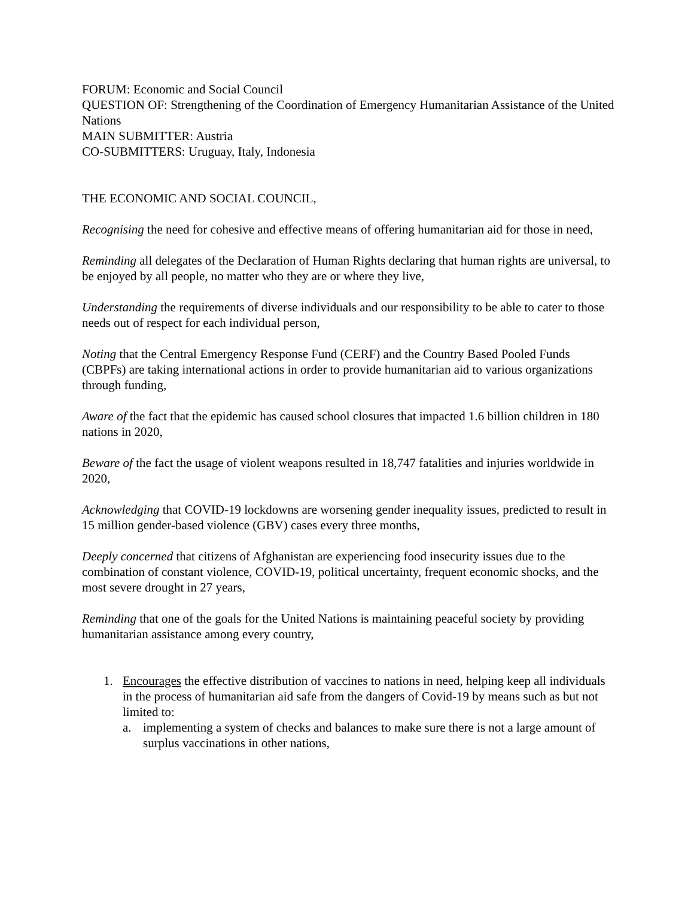FORUM: Economic and Social Council
QUESTION OF: Strengthening of the Coordination of Emergency Humanitarian Assistance of the United Nations
MAIN SUBMITTER: Austria
CO-SUBMITTERS: Uruguay, Italy, Indonesia
THE ECONOMIC AND SOCIAL COUNCIL,
Recognising the need for cohesive and effective means of offering humanitarian aid for those in need,
Reminding all delegates of the Declaration of Human Rights declaring that human rights are universal, to be enjoyed by all people, no matter who they are or where they live,
Understanding the requirements of diverse individuals and our responsibility to be able to cater to those needs out of respect for each individual person,
Noting that the Central Emergency Response Fund (CERF) and the Country Based Pooled Funds (CBPFs) are taking international actions in order to provide humanitarian aid to various organizations through funding,
Aware of the fact that the epidemic has caused school closures that impacted 1.6 billion children in 180 nations in 2020,
Beware of the fact the usage of violent weapons resulted in 18,747 fatalities and injuries worldwide in 2020,
Acknowledging that COVID-19 lockdowns are worsening gender inequality issues, predicted to result in 15 million gender-based violence (GBV) cases every three months,
Deeply concerned that citizens of Afghanistan are experiencing food insecurity issues due to the combination of constant violence, COVID-19, political uncertainty, frequent economic shocks, and the most severe drought in 27 years,
Reminding that one of the goals for the United Nations is maintaining peaceful society by providing humanitarian assistance among every country,
1. Encourages the effective distribution of vaccines to nations in need, helping keep all individuals in the process of humanitarian aid safe from the dangers of Covid-19 by means such as but not limited to:
a. implementing a system of checks and balances to make sure there is not a large amount of surplus vaccinations in other nations,